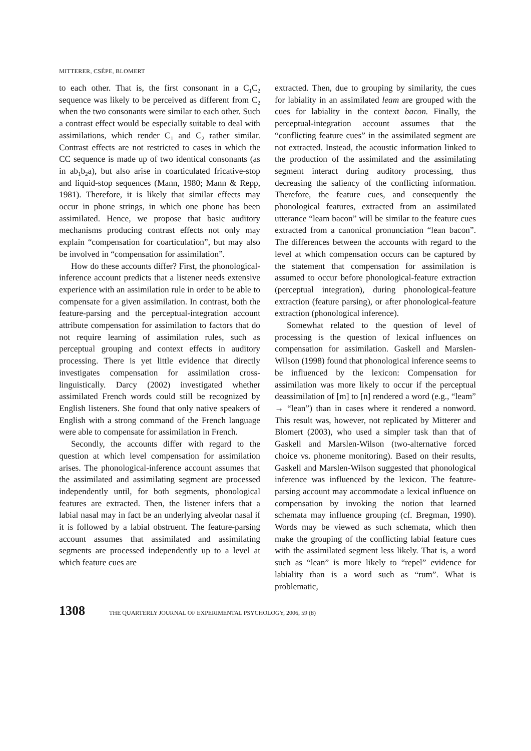MITTERER, CSÉPE, BLOMERT
to each other. That is, the first consonant in a C<sub>1</sub>C<sub>2</sub> sequence was likely to be perceived as different from C<sub>2</sub> when the two consonants were similar to each other. Such a contrast effect would be especially suitable to deal with assimilations, which render C<sub>1</sub> and C<sub>2</sub> rather similar. Contrast effects are not restricted to cases in which the CC sequence is made up of two identical consonants (as in ab<sub>1</sub>b<sub>2</sub>a), but also arise in coarticulated fricative-stop and liquid-stop sequences (Mann, 1980; Mann & Repp, 1981). Therefore, it is likely that similar effects may occur in phone strings, in which one phone has been assimilated. Hence, we propose that basic auditory mechanisms producing contrast effects not only may explain “compensation for coarticulation”, but may also be involved in “compensation for assimilation”.
How do these accounts differ? First, the phonological-inference account predicts that a listener needs extensive experience with an assimilation rule in order to be able to compensate for a given assimilation. In contrast, both the feature-parsing and the perceptual-integration account attribute compensation for assimilation to factors that do not require learning of assimilation rules, such as perceptual grouping and context effects in auditory processing. There is yet little evidence that directly investigates compensation for assimilation cross-linguistically. Darcy (2002) investigated whether assimilated French words could still be recognized by English listeners. She found that only native speakers of English with a strong command of the French language were able to compensate for assimilation in French.
Secondly, the accounts differ with regard to the question at which level compensation for assimilation arises. The phonological-inference account assumes that the assimilated and assimilating segment are processed independently until, for both segments, phonological features are extracted. Then, the listener infers that a labial nasal may in fact be an underlying alveolar nasal if it is followed by a labial obstruent. The feature-parsing account assumes that assimilated and assimilating segments are processed independently up to a level at which feature cues are
extracted. Then, due to grouping by similarity, the cues for labiality in an assimilated leam are grouped with the cues for labiality in the context bacon. Finally, the perceptual-integration account assumes that the “conflicting feature cues” in the assimilated segment are not extracted. Instead, the acoustic information linked to the production of the assimilated and the assimilating segment interact during auditory processing, thus decreasing the saliency of the conflicting information. Therefore, the feature cues, and consequently the phonological features, extracted from an assimilated utterance “leam bacon” will be similar to the feature cues extracted from a canonical pronunciation “lean bacon”. The differences between the accounts with regard to the level at which compensation occurs can be captured by the statement that compensation for assimilation is assumed to occur before phonological-feature extraction (perceptual integration), during phonological-feature extraction (feature parsing), or after phonological-feature extraction (phonological inference).
Somewhat related to the question of level of processing is the question of lexical influences on compensation for assimilation. Gaskell and Marslen-Wilson (1998) found that phonological inference seems to be influenced by the lexicon: Compensation for assimilation was more likely to occur if the perceptual deassimilation of [m] to [n] rendered a word (e.g., “leam” → “lean”) than in cases where it rendered a nonword. This result was, however, not replicated by Mitterer and Blomert (2003), who used a simpler task than that of Gaskell and Marslen-Wilson (two-alternative forced choice vs. phoneme monitoring). Based on their results, Gaskell and Marslen-Wilson suggested that phonological inference was influenced by the lexicon. The feature-parsing account may accommodate a lexical influence on compensation by invoking the notion that learned schemata may influence grouping (cf. Bregman, 1990). Words may be viewed as such schemata, which then make the grouping of the conflicting labial feature cues with the assimilated segment less likely. That is, a word such as “lean” is more likely to “repel” evidence for labiality than is a word such as “rum”. What is problematic,
1308 THE QUARTERLY JOURNAL OF EXPERIMENTAL PSYCHOLOGY, 2006, 59 (8)